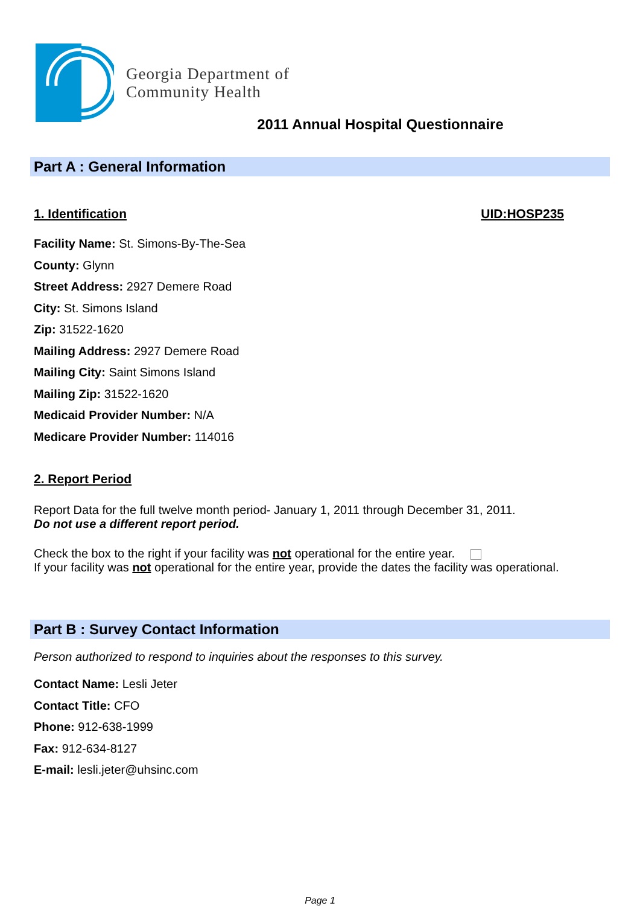Georgia Department of
Community Health
2011 Annual Hospital Questionnaire
Part A : General Information
1. Identification UID:HOSP235
Facility Name: St. Simons-By-The-Sea
County: Glynn
Street Address: 2927 Demere Road
City: St. Simons Island
Zip: 31522-1620
Mailing Address: 2927 Demere Road
Mailing City: Saint Simons Island
Mailing Zip: 31522-1620
Medicaid Provider Number: N/A
Medicare Provider Number: 114016
2. Report Period
Report Data for the full twelve month period- January 1, 2011 through December 31, 2011.
Do not use a different report period.
Check the box to the right if your facility was not operational for the entire year.
If your facility was not operational for the entire year, provide the dates the facility was operational.
Part B : Survey Contact Information
Person authorized to respond to inquiries about the responses to this survey.
Contact Name: Lesli Jeter
Contact Title: CFO
Phone: 912-638-1999
Fax: 912-634-8127
E-mail: lesli.jeter@uhsinc.com
Page 1